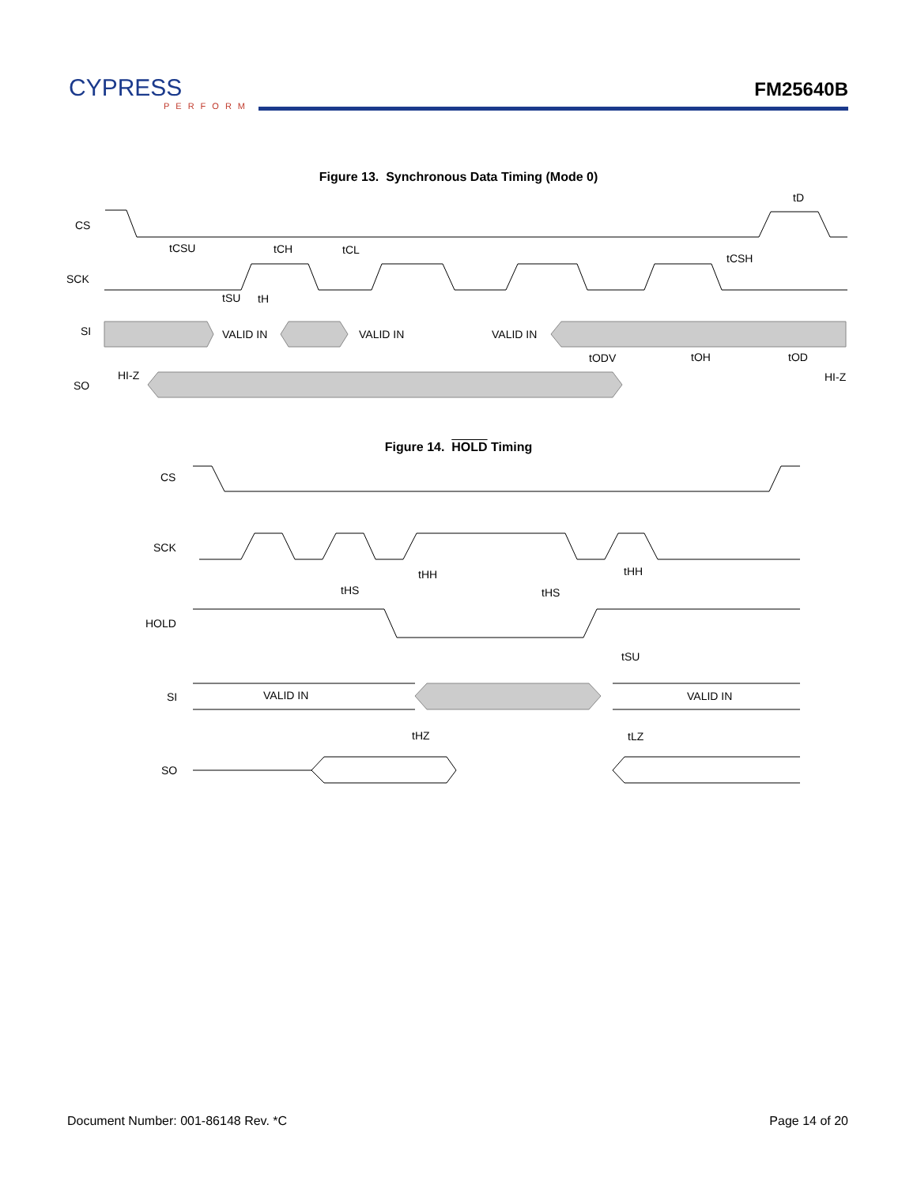CYPRESS
PERFORM
FM25640B
Figure 13. Synchronous Data Timing (Mode 0)
CS
SCK
SI
SO
HI-Z
HI-Z
VALID IN
VALID IN
VALID IN
tCSU
tCH
tCL
tCSH
tD
tSU
tH
tODV
tOH
tOD
Figure 14. HOLD Timing
CS
SCK
HOLD
SI
SO
VALID IN
VALID IN
tHH
tHH
tHS
tHS
tSU
tHZ
tLZ
Document Number: 001-86148 Rev. *C Page 14 of 20